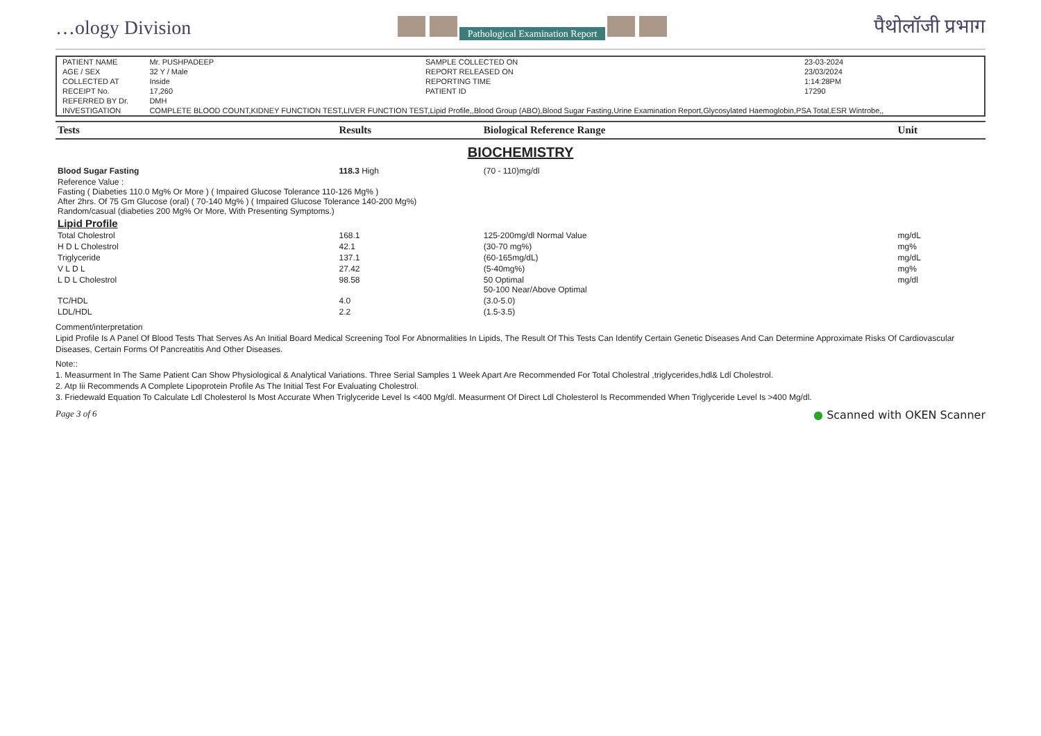…ology Division Pathological Examination Report पैथोलॉजी प्रभाग
| PATIENT NAME | Mr. PUSHPADEEP | SAMPLE COLLECTED ON | 23-03-2024 |
| AGE / SEX | 32 Y / Male | REPORT RELEASED ON | 23/03/2024 |
| COLLECTED AT | Inside | REPORTING TIME | 1:14:28PM |
| RECEIPT No. | 17,260 | PATIENT ID | 17290 |
| REFERRED BY Dr. | DMH | | |
| INVESTIGATION | COMPLETE BLOOD COUNT,KIDNEY FUNCTION TEST,LIVER FUNCTION TEST,Lipid Profile,,Blood Group (ABO),Blood Sugar Fasting,Urine Examination Report,Glycosylated Haemoglobin,PSA Total,ESR Wintrobe,, | | |
| Tests | Results | Biological Reference Range | Unit |
| --- | --- | --- | --- |
| BIOCHEMISTRY | | | |
| Blood Sugar Fasting | 118.3 High | (70 - 110)mg/dl | |
| Reference Value : Fasting ( Diabeties 110.0 Mg% Or More ) ( Impaired Glucose Tolerance 110-126 Mg% ) After 2hrs. Of 75 Gm Glucose (oral) ( 70-140 Mg% ) ( Impaired Glucose Tolerance 140-200 Mg%) Random/casual (diabeties 200 Mg% Or More, With Presenting Symptoms.) | | | |
| Lipid Profile | | | |
| Total Cholestrol | 168.1 | 125-200mg/dl Normal Value | mg/dL |
| H D L Cholestrol | 42.1 | (30-70 mg%) | mg% |
| Triglyceride | 137.1 | (60-165mg/dL) | mg/dL |
| V L D L | 27.42 | (5-40mg%) | mg% |
| L D L Cholestrol | 98.58 | 50 Optimal 50-100 Near/Above Optimal | mg/dl |
| TC/HDL | 4.0 | (3.0-5.0) | |
| LDL/HDL | 2.2 | (1.5-3.5) | |
Comment/interpretation
Lipid Profile Is A Panel Of Blood Tests That Serves As An Initial Board Medical Screening Tool For Abnormalities In Lipids, The Result Of This Tests Can Identify Certain Genetic Diseases And Can Determine Approximate Risks Of Cardiovascular Diseases, Certain Forms Of Pancreatitis And Other Diseases.
Note::
1. Measurment In The Same Patient Can Show Physiological & Analytical Variations. Three Serial Samples 1 Week Apart Are Recommended For Total Cholestral ,triglycerides,hdl& Ldl Cholestrol.
2. Atp Iii Recommends A Complete Lipoprotein Profile As The Initial Test For Evaluating Cholestrol.
3. Friedewald Equation To Calculate Ldl Cholesterol Is Most Accurate When Triglyceride Level Is <400 Mg/dl. Measurment Of Direct Ldl Cholesterol Is Recommended When Triglyceride Level Is >400 Mg/dl.
Page 3 of 6 ● Scanned with OKEN Scanner